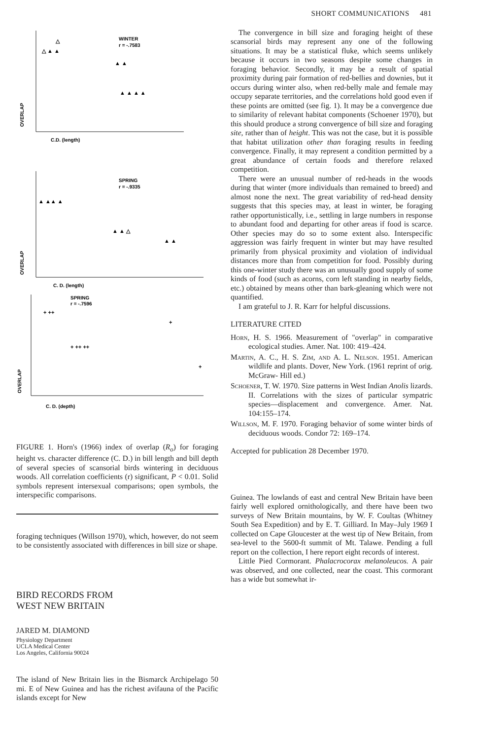SHORT COMMUNICATIONS 481
WINTER
r = -.7583
C.D. (length)
OVERLAP
SPRING
r = -.9335
C. D. (length)
OVERLAP
SPRING
r = -.7596
C. D. (depth)
OVERLAP
△
△ ▲ ▲
▲ ▲
▲ ▲ ▲ ▲
▲ ▲▲ ▲
▲ ▲ △
▲ ▲
+ ++
+
+ ++ ++
+ +
FIGURE 1. Horn's (1966) index of overlap (R<sub>o</sub>) for foraging height vs. character difference (C. D.) in bill length and bill depth of several species of scansorial birds wintering in deciduous woods. All correlation coefficients (r) significant, P < 0.01. Solid symbols represent intersexual comparisons; open symbols, the interspecific comparisons.
foraging techniques (Willson 1970), which, however, do not seem to be consistently associated with differences in bill size or shape.
BIRD RECORDS FROM
WEST NEW BRITAIN
JARED M. DIAMOND
Physiology Department
UCLA Medical Center
Los Angeles, California 90024
The island of New Britain lies in the Bismarck Archipelago 50 mi. E of New Guinea and has the richest avifauna of the Pacific islands except for New
The convergence in bill size and foraging height of these scansorial birds may represent any one of the following situations. It may be a statistical fluke, which seems unlikely because it occurs in two seasons despite some changes in foraging behavior. Secondly, it may be a result of spatial proximity during pair formation of red-bellies and downies, but it occurs during winter also, when red-belly male and female may occupy separate territories, and the correlations hold good even if these points are omitted (see fig. 1). It may be a convergence due to similarity of relevant habitat components (Schoener 1970), but this should produce a strong convergence of bill size and foraging site, rather than of height. This was not the case, but it is possible that habitat utilization other than foraging results in feeding convergence. Finally, it may represent a condition permitted by a great abundance of certain foods and therefore relaxed competition.
There were an unusual number of red-heads in the woods during that winter (more individuals than remained to breed) and almost none the next. The great variability of red-head density suggests that this species may, at least in winter, be foraging rather opportunistically, i.e., settling in large numbers in response to abundant food and departing for other areas if food is scarce. Other species may do so to some extent also. Interspecific aggression was fairly frequent in winter but may have resulted primarily from physical proximity and violation of individual distances more than from competition for food. Possibly during this one-winter study there was an unusually good supply of some kinds of food (such as acorns, corn left standing in nearby fields, etc.) obtained by means other than bark-gleaning which were not quantified.
I am grateful to J. R. Karr for helpful discussions.
LITERATURE CITED
Horn, H. S. 1966. Measurement of "overlap" in comparative ecological studies. Amer. Nat. 100: 419–424.
Martin, A. C., H. S. Zim, and A. L. Nelson. 1951. American wildlife and plants. Dover, New York. (1961 reprint of orig. McGraw- Hill ed.)
Schoener, T. W. 1970. Size patterns in West Indian Anolis lizards. II. Correlations with the sizes of particular sympatric species—displacement and convergence. Amer. Nat. 104:155–174.
Willson, M. F. 1970. Foraging behavior of some winter birds of deciduous woods. Condor 72: 169–174.
Accepted for publication 28 December 1970.
Guinea. The lowlands of east and central New Britain have been fairly well explored ornithologically, and there have been two surveys of New Britain mountains, by W. F. Coultas (Whitney South Sea Expedition) and by E. T. Gilliard. In May–July 1969 I collected on Cape Gloucester at the west tip of New Britain, from sea-level to the 5600-ft summit of Mt. Talawe. Pending a full report on the collection, I here report eight records of interest.
Little Pied Cormorant. Phalacrocorax melanoleucos. A pair was observed, and one collected, near the coast. This cormorant has a wide but somewhat ir-